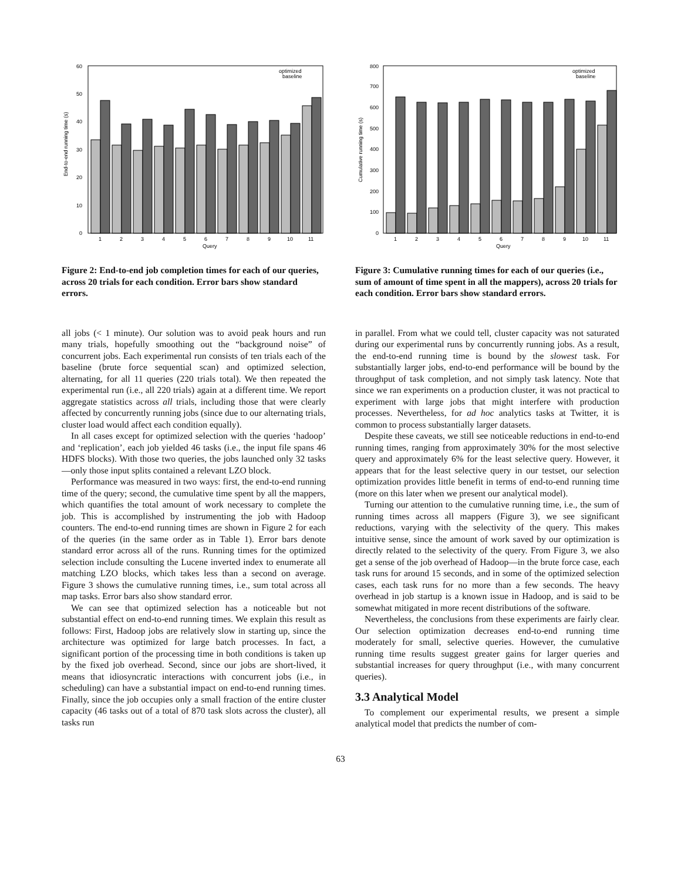0
10
20
30
40
50
60
Query
End-to-end running time (s)
optimized
baseline
1
2
3
4
5
6
7
8
9
10
11
Figure 2: End-to-end job completion times for each of our queries, across 20 trials for each condition. Error bars show standard errors.
all jobs (< 1 minute). Our solution was to avoid peak hours and run many trials, hopefully smoothing out the “background noise” of concurrent jobs. Each experimental run consists of ten trials each of the baseline (brute force sequential scan) and optimized selection, alternating, for all 11 queries (220 trials total). We then repeated the experimental run (i.e., all 220 trials) again at a different time. We report aggregate statistics across all trials, including those that were clearly affected by concurrently running jobs (since due to our alternating trials, cluster load would affect each condition equally).
In all cases except for optimized selection with the queries ‘hadoop’ and ‘replication’, each job yielded 46 tasks (i.e., the input file spans 46 HDFS blocks). With those two queries, the jobs launched only 32 tasks—only those input splits contained a relevant LZO block.
Performance was measured in two ways: first, the end-to-end running time of the query; second, the cumulative time spent by all the mappers, which quantifies the total amount of work necessary to complete the job. This is accomplished by instrumenting the job with Hadoop counters. The end-to-end running times are shown in Figure 2 for each of the queries (in the same order as in Table 1). Error bars denote standard error across all of the runs. Running times for the optimized selection include consulting the Lucene inverted index to enumerate all matching LZO blocks, which takes less than a second on average. Figure 3 shows the cumulative running times, i.e., sum total across all map tasks. Error bars also show standard error.
We can see that optimized selection has a noticeable but not substantial effect on end-to-end running times. We explain this result as follows: First, Hadoop jobs are relatively slow in starting up, since the architecture was optimized for large batch processes. In fact, a significant portion of the processing time in both conditions is taken up by the fixed job overhead. Second, since our jobs are short-lived, it means that idiosyncratic interactions with concurrent jobs (i.e., in scheduling) can have a substantial impact on end-to-end running times. Finally, since the job occupies only a small fraction of the entire cluster capacity (46 tasks out of a total of 870 task slots across the cluster), all tasks run
0
100
200
300
400
500
600
700
800
Query
Cumulative running time (s)
optimized
baseline
1
2
3
4
5
6
7
8
9
10
11
Figure 3: Cumulative running times for each of our queries (i.e., sum of amount of time spent in all the mappers), across 20 trials for each condition. Error bars show standard errors.
in parallel. From what we could tell, cluster capacity was not saturated during our experimental runs by concurrently running jobs. As a result, the end-to-end running time is bound by the slowest task. For substantially larger jobs, end-to-end performance will be bound by the throughput of task completion, and not simply task latency. Note that since we ran experiments on a production cluster, it was not practical to experiment with large jobs that might interfere with production processes. Nevertheless, for ad hoc analytics tasks at Twitter, it is common to process substantially larger datasets.
Despite these caveats, we still see noticeable reductions in end-to-end running times, ranging from approximately 30% for the most selective query and approximately 6% for the least selective query. However, it appears that for the least selective query in our testset, our selection optimization provides little benefit in terms of end-to-end running time (more on this later when we present our analytical model).
Turning our attention to the cumulative running time, i.e., the sum of running times across all mappers (Figure 3), we see significant reductions, varying with the selectivity of the query. This makes intuitive sense, since the amount of work saved by our optimization is directly related to the selectivity of the query. From Figure 3, we also get a sense of the job overhead of Hadoop—in the brute force case, each task runs for around 15 seconds, and in some of the optimized selection cases, each task runs for no more than a few seconds. The heavy overhead in job startup is a known issue in Hadoop, and is said to be somewhat mitigated in more recent distributions of the software.
Nevertheless, the conclusions from these experiments are fairly clear. Our selection optimization decreases end-to-end running time moderately for small, selective queries. However, the cumulative running time results suggest greater gains for larger queries and substantial increases for query throughput (i.e., with many concurrent queries).
3.3 Analytical Model
To complement our experimental results, we present a simple analytical model that predicts the number of com-
63